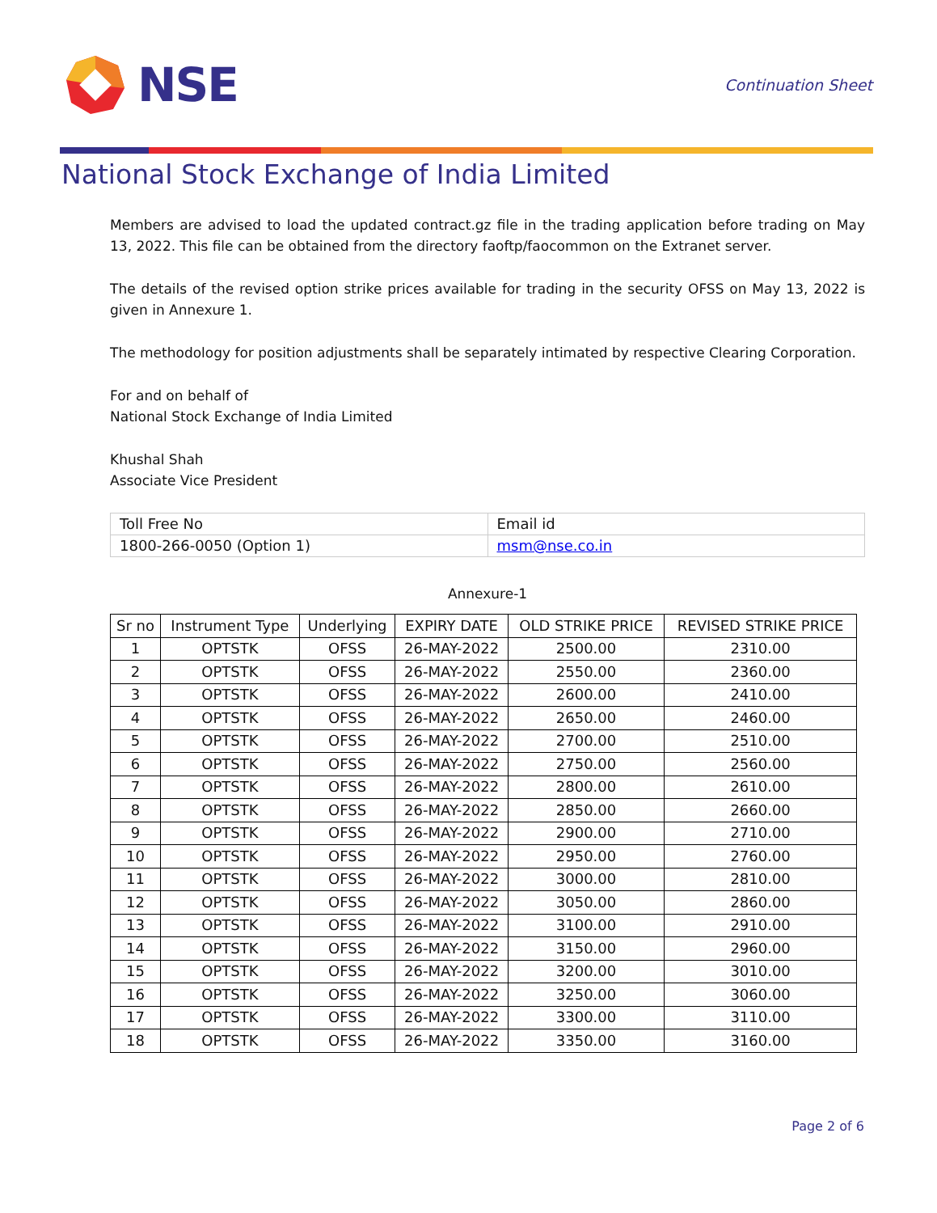NSE
Continuation Sheet
National Stock Exchange of India Limited
Members are advised to load the updated contract.gz file in the trading application before trading on May 13, 2022. This file can be obtained from the directory faoftp/faocommon on the Extranet server.
The details of the revised option strike prices available for trading in the security OFSS on May 13, 2022 is given in Annexure 1.
The methodology for position adjustments shall be separately intimated by respective Clearing Corporation.
For and on behalf of
National Stock Exchange of India Limited
Khushal Shah
Associate Vice President
| Toll Free No | Email id |
| 1800-266-0050 (Option 1) | msm@nse.co.in |
Annexure-1
| Sr no | Instrument Type | Underlying | EXPIRY DATE | OLD STRIKE PRICE | REVISED STRIKE PRICE |
| --- | --- | --- | --- | --- | --- |
| 1 | OPTSTK | OFSS | 26-MAY-2022 | 2500.00 | 2310.00 |
| 2 | OPTSTK | OFSS | 26-MAY-2022 | 2550.00 | 2360.00 |
| 3 | OPTSTK | OFSS | 26-MAY-2022 | 2600.00 | 2410.00 |
| 4 | OPTSTK | OFSS | 26-MAY-2022 | 2650.00 | 2460.00 |
| 5 | OPTSTK | OFSS | 26-MAY-2022 | 2700.00 | 2510.00 |
| 6 | OPTSTK | OFSS | 26-MAY-2022 | 2750.00 | 2560.00 |
| 7 | OPTSTK | OFSS | 26-MAY-2022 | 2800.00 | 2610.00 |
| 8 | OPTSTK | OFSS | 26-MAY-2022 | 2850.00 | 2660.00 |
| 9 | OPTSTK | OFSS | 26-MAY-2022 | 2900.00 | 2710.00 |
| 10 | OPTSTK | OFSS | 26-MAY-2022 | 2950.00 | 2760.00 |
| 11 | OPTSTK | OFSS | 26-MAY-2022 | 3000.00 | 2810.00 |
| 12 | OPTSTK | OFSS | 26-MAY-2022 | 3050.00 | 2860.00 |
| 13 | OPTSTK | OFSS | 26-MAY-2022 | 3100.00 | 2910.00 |
| 14 | OPTSTK | OFSS | 26-MAY-2022 | 3150.00 | 2960.00 |
| 15 | OPTSTK | OFSS | 26-MAY-2022 | 3200.00 | 3010.00 |
| 16 | OPTSTK | OFSS | 26-MAY-2022 | 3250.00 | 3060.00 |
| 17 | OPTSTK | OFSS | 26-MAY-2022 | 3300.00 | 3110.00 |
| 18 | OPTSTK | OFSS | 26-MAY-2022 | 3350.00 | 3160.00 |
Page 2 of 6